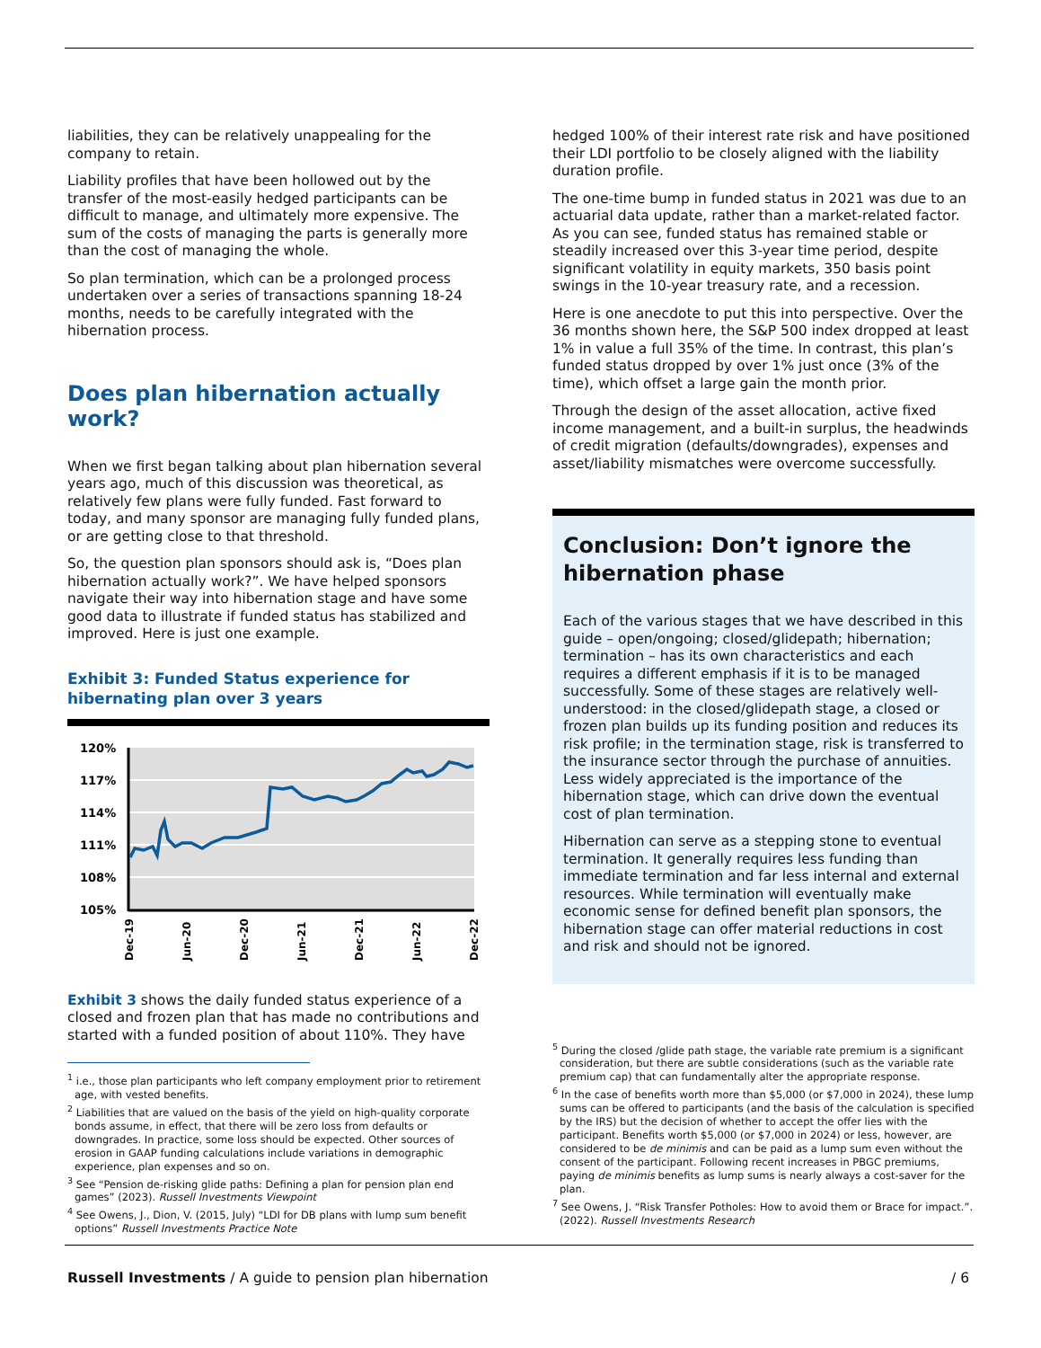liabilities, they can be relatively unappealing for the company to retain.
Liability profiles that have been hollowed out by the transfer of the most-easily hedged participants can be difficult to manage, and ultimately more expensive. The sum of the costs of managing the parts is generally more than the cost of managing the whole.
So plan termination, which can be a prolonged process undertaken over a series of transactions spanning 18-24 months, needs to be carefully integrated with the hibernation process.
Does plan hibernation actually work?
When we first began talking about plan hibernation several years ago, much of this discussion was theoretical, as relatively few plans were fully funded. Fast forward to today, and many sponsor are managing fully funded plans, or are getting close to that threshold.
So, the question plan sponsors should ask is, “Does plan hibernation actually work?”. We have helped sponsors navigate their way into hibernation stage and have some good data to illustrate if funded status has stabilized and improved. Here is just one example.
Exhibit 3: Funded Status experience for hibernating plan over 3 years
120%
117%
114%
111%
108%
105%
Dec-19
Jun-20
Dec-20
Jun-21
Dec-21
Jun-22
Dec-22
Exhibit 3 shows the daily funded status experience of a closed and frozen plan that has made no contributions and started with a funded position of about 110%. They have
<sup>1</sup> i.e., those plan participants who left company employment prior to retirement age, with vested benefits.
<sup>2</sup> Liabilities that are valued on the basis of the yield on high-quality corporate bonds assume, in effect, that there will be zero loss from defaults or downgrades. In practice, some loss should be expected. Other sources of erosion in GAAP funding calculations include variations in demographic experience, plan expenses and so on.
<sup>3</sup> See “Pension de-risking glide paths: Defining a plan for pension plan end games” (2023). Russell Investments Viewpoint
<sup>4</sup> See Owens, J., Dion, V. (2015, July) “LDI for DB plans with lump sum benefit options” Russell Investments Practice Note
hedged 100% of their interest rate risk and have positioned their LDI portfolio to be closely aligned with the liability duration profile.
The one-time bump in funded status in 2021 was due to an actuarial data update, rather than a market-related factor. As you can see, funded status has remained stable or steadily increased over this 3-year time period, despite significant volatility in equity markets, 350 basis point swings in the 10-year treasury rate, and a recession.
Here is one anecdote to put this into perspective. Over the 36 months shown here, the S&P 500 index dropped at least 1% in value a full 35% of the time. In contrast, this plan’s funded status dropped by over 1% just once (3% of the time), which offset a large gain the month prior.
Through the design of the asset allocation, active fixed income management, and a built-in surplus, the headwinds of credit migration (defaults/downgrades), expenses and asset/liability mismatches were overcome successfully.
Conclusion: Don’t ignore the hibernation phase
Each of the various stages that we have described in this guide – open/ongoing; closed/glidepath; hibernation; termination – has its own characteristics and each requires a different emphasis if it is to be managed successfully. Some of these stages are relatively well-understood: in the closed/glidepath stage, a closed or frozen plan builds up its funding position and reduces its risk profile; in the termination stage, risk is transferred to the insurance sector through the purchase of annuities. Less widely appreciated is the importance of the hibernation stage, which can drive down the eventual cost of plan termination.
Hibernation can serve as a stepping stone to eventual termination. It generally requires less funding than immediate termination and far less internal and external resources. While termination will eventually make economic sense for defined benefit plan sponsors, the hibernation stage can offer material reductions in cost and risk and should not be ignored.
<sup>5</sup> During the closed /glide path stage, the variable rate premium is a significant consideration, but there are subtle considerations (such as the variable rate premium cap) that can fundamentally alter the appropriate response.
<sup>6</sup> In the case of benefits worth more than $5,000 (or $7,000 in 2024), these lump sums can be offered to participants (and the basis of the calculation is specified by the IRS) but the decision of whether to accept the offer lies with the participant. Benefits worth $5,000 (or $7,000 in 2024) or less, however, are considered to be de minimis and can be paid as a lump sum even without the consent of the participant. Following recent increases in PBGC premiums, paying de minimis benefits as lump sums is nearly always a cost-saver for the plan.
<sup>7</sup> See Owens, J. “Risk Transfer Potholes: How to avoid them or Brace for impact.”. (2022). Russell Investments Research
Russell Investments / A guide to pension plan hibernation / 6